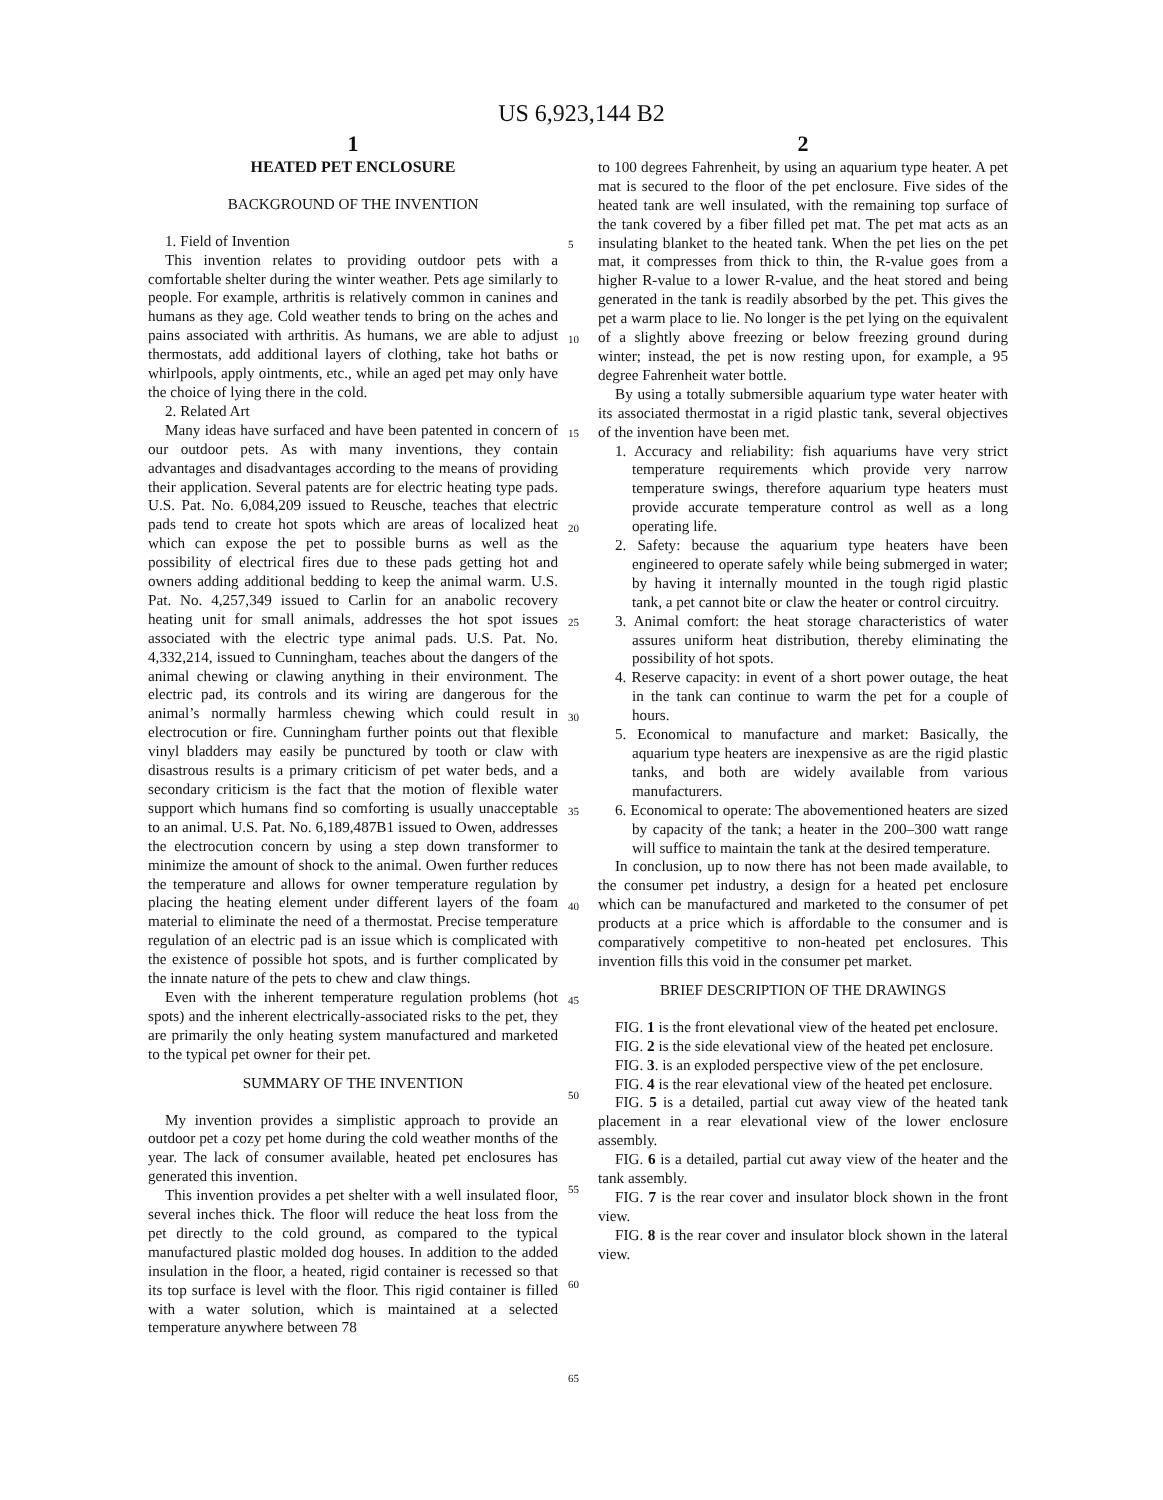US 6,923,144 B2
1
HEATED PET ENCLOSURE
BACKGROUND OF THE INVENTION
1. Field of Invention
This invention relates to providing outdoor pets with a comfortable shelter during the winter weather. Pets age similarly to people. For example, arthritis is relatively common in canines and humans as they age. Cold weather tends to bring on the aches and pains associated with arthritis. As humans, we are able to adjust thermostats, add additional layers of clothing, take hot baths or whirlpools, apply ointments, etc., while an aged pet may only have the choice of lying there in the cold.
2. Related Art
Many ideas have surfaced and have been patented in concern of our outdoor pets. As with many inventions, they contain advantages and disadvantages according to the means of providing their application. Several patents are for electric heating type pads. U.S. Pat. No. 6,084,209 issued to Reusche, teaches that electric pads tend to create hot spots which are areas of localized heat which can expose the pet to possible burns as well as the possibility of electrical fires due to these pads getting hot and owners adding additional bedding to keep the animal warm. U.S. Pat. No. 4,257,349 issued to Carlin for an anabolic recovery heating unit for small animals, addresses the hot spot issues associated with the electric type animal pads. U.S. Pat. No. 4,332,214, issued to Cunningham, teaches about the dangers of the animal chewing or clawing anything in their environment. The electric pad, its controls and its wiring are dangerous for the animal’s normally harmless chewing which could result in electrocution or fire. Cunningham further points out that flexible vinyl bladders may easily be punctured by tooth or claw with disastrous results is a primary criticism of pet water beds, and a secondary criticism is the fact that the motion of flexible water support which humans find so comforting is usually unacceptable to an animal. U.S. Pat. No. 6,189,487B1 issued to Owen, addresses the electrocution concern by using a step down transformer to minimize the amount of shock to the animal. Owen further reduces the temperature and allows for owner temperature regulation by placing the heating element under different layers of the foam material to eliminate the need of a thermostat. Precise temperature regulation of an electric pad is an issue which is complicated with the existence of possible hot spots, and is further complicated by the innate nature of the pets to chew and claw things.
Even with the inherent temperature regulation problems (hot spots) and the inherent electrically-associated risks to the pet, they are primarily the only heating system manufactured and marketed to the typical pet owner for their pet.
SUMMARY OF THE INVENTION
My invention provides a simplistic approach to provide an outdoor pet a cozy pet home during the cold weather months of the year. The lack of consumer available, heated pet enclosures has generated this invention.
This invention provides a pet shelter with a well insulated floor, several inches thick. The floor will reduce the heat loss from the pet directly to the cold ground, as compared to the typical manufactured plastic molded dog houses. In addition to the added insulation in the floor, a heated, rigid container is recessed so that its top surface is level with the floor. This rigid container is filled with a water solution, which is maintained at a selected temperature anywhere between 78
2
to 100 degrees Fahrenheit, by using an aquarium type heater. A pet mat is secured to the floor of the pet enclosure. Five sides of the heated tank are well insulated, with the remaining top surface of the tank covered by a fiber filled pet mat. The pet mat acts as an insulating blanket to the heated tank. When the pet lies on the pet mat, it compresses from thick to thin, the R-value goes from a higher R-value to a lower R-value, and the heat stored and being generated in the tank is readily absorbed by the pet. This gives the pet a warm place to lie. No longer is the pet lying on the equivalent of a slightly above freezing or below freezing ground during winter; instead, the pet is now resting upon, for example, a 95 degree Fahrenheit water bottle.
By using a totally submersible aquarium type water heater with its associated thermostat in a rigid plastic tank, several objectives of the invention have been met.
1. Accuracy and reliability: fish aquariums have very strict temperature requirements which provide very narrow temperature swings, therefore aquarium type heaters must provide accurate temperature control as well as a long operating life.
2. Safety: because the aquarium type heaters have been engineered to operate safely while being submerged in water; by having it internally mounted in the tough rigid plastic tank, a pet cannot bite or claw the heater or control circuitry.
3. Animal comfort: the heat storage characteristics of water assures uniform heat distribution, thereby eliminating the possibility of hot spots.
4. Reserve capacity: in event of a short power outage, the heat in the tank can continue to warm the pet for a couple of hours.
5. Economical to manufacture and market: Basically, the aquarium type heaters are inexpensive as are the rigid plastic tanks, and both are widely available from various manufacturers.
6. Economical to operate: The abovementioned heaters are sized by capacity of the tank; a heater in the 200–300 watt range will suffice to maintain the tank at the desired temperature.
In conclusion, up to now there has not been made available, to the consumer pet industry, a design for a heated pet enclosure which can be manufactured and marketed to the consumer of pet products at a price which is affordable to the consumer and is comparatively competitive to non-heated pet enclosures. This invention fills this void in the consumer pet market.
BRIEF DESCRIPTION OF THE DRAWINGS
FIG. 1 is the front elevational view of the heated pet enclosure.
FIG. 2 is the side elevational view of the heated pet enclosure.
FIG. 3. is an exploded perspective view of the pet enclosure.
FIG. 4 is the rear elevational view of the heated pet enclosure.
FIG. 5 is a detailed, partial cut away view of the heated tank placement in a rear elevational view of the lower enclosure assembly.
FIG. 6 is a detailed, partial cut away view of the heater and the tank assembly.
FIG. 7 is the rear cover and insulator block shown in the front view.
FIG. 8 is the rear cover and insulator block shown in the lateral view.
5
10
15
20
25
30
35
40
45
50
55
60
65